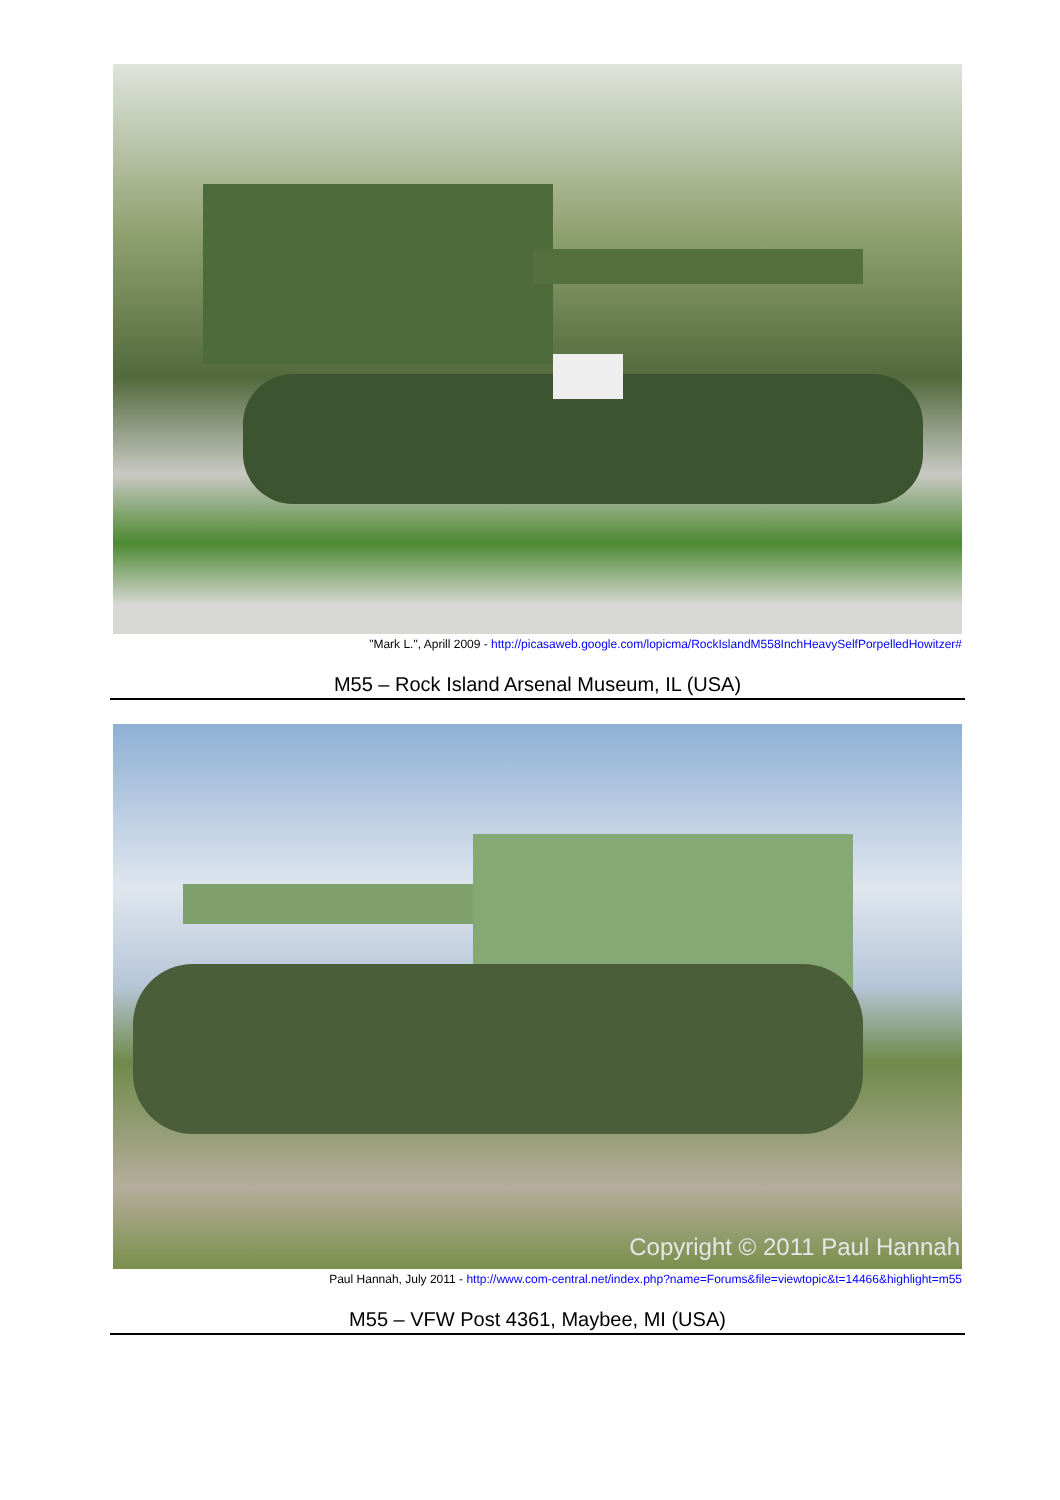"Mark L.", Aprill 2009 - http://picasaweb.google.com/lopicma/RockIslandM558InchHeavySelfPorpelledHowitzer#
M55 – Rock Island Arsenal Museum, IL (USA)
Copyright © 2011 Paul Hannah
Paul Hannah, July 2011 - http://www.com-central.net/index.php?name=Forums&file=viewtopic&t=14466&highlight=m55
M55 – VFW Post 4361, Maybee, MI (USA)